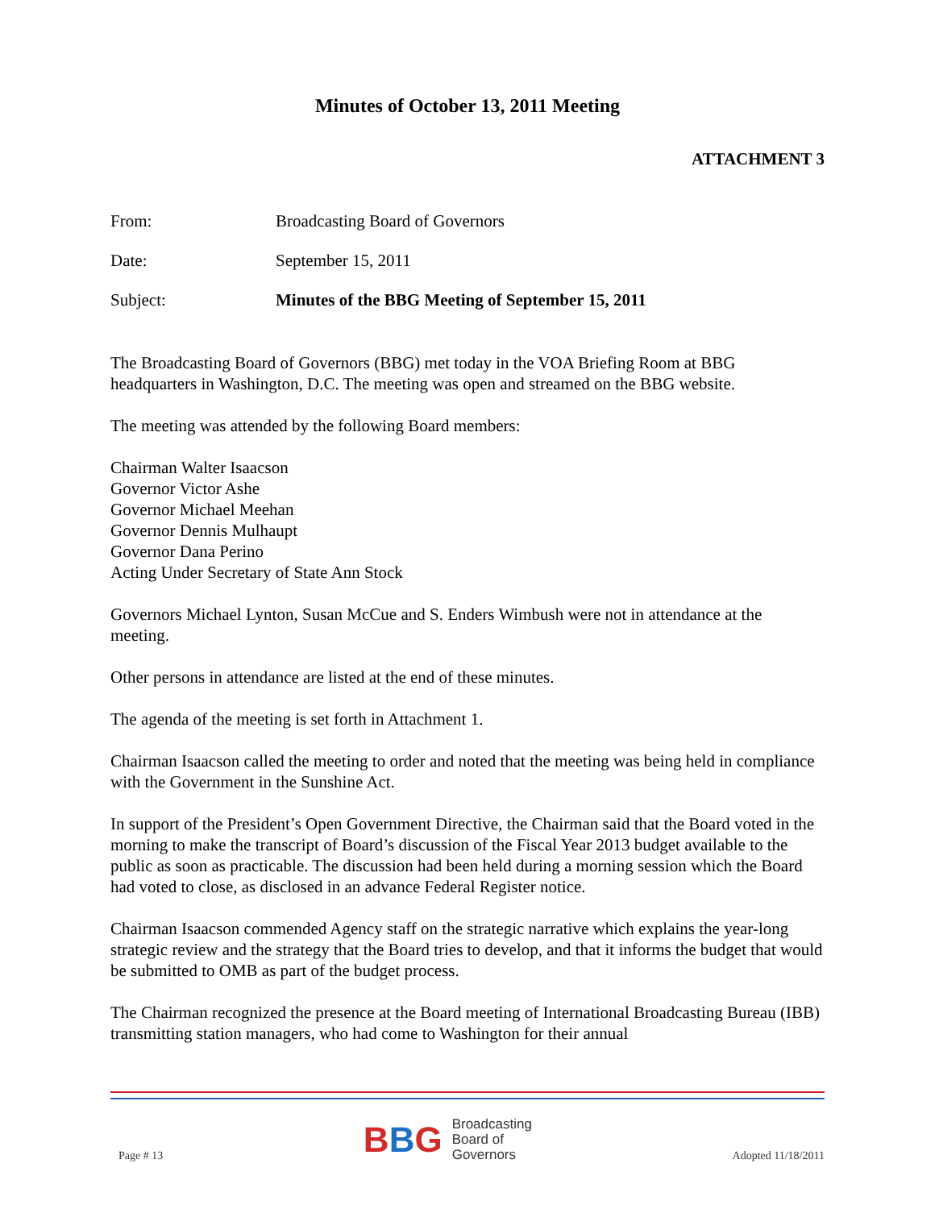Minutes of October 13, 2011 Meeting
ATTACHMENT 3
From: Broadcasting Board of Governors
Date: September 15, 2011
Subject: Minutes of the BBG Meeting of September 15, 2011
The Broadcasting Board of Governors (BBG) met today in the VOA Briefing Room at BBG headquarters in Washington, D.C. The meeting was open and streamed on the BBG website.
The meeting was attended by the following Board members:
Chairman Walter Isaacson
Governor Victor Ashe
Governor Michael Meehan
Governor Dennis Mulhaupt
Governor Dana Perino
Acting Under Secretary of State Ann Stock
Governors Michael Lynton, Susan McCue and S. Enders Wimbush were not in attendance at the meeting.
Other persons in attendance are listed at the end of these minutes.
The agenda of the meeting is set forth in Attachment 1.
Chairman Isaacson called the meeting to order and noted that the meeting was being held in compliance with the Government in the Sunshine Act.
In support of the President’s Open Government Directive, the Chairman said that the Board voted in the morning to make the transcript of Board’s discussion of the Fiscal Year 2013 budget available to the public as soon as practicable. The discussion had been held during a morning session which the Board had voted to close, as disclosed in an advance Federal Register notice.
Chairman Isaacson commended Agency staff on the strategic narrative which explains the year-long strategic review and the strategy that the Board tries to develop, and that it informs the budget that would be submitted to OMB as part of the budget process.
The Chairman recognized the presence at the Board meeting of International Broadcasting Bureau (IBB) transmitting station managers, who had come to Washington for their annual
Page # 13
BBG
Broadcasting
Board of
Governors
Adopted 11/18/2011